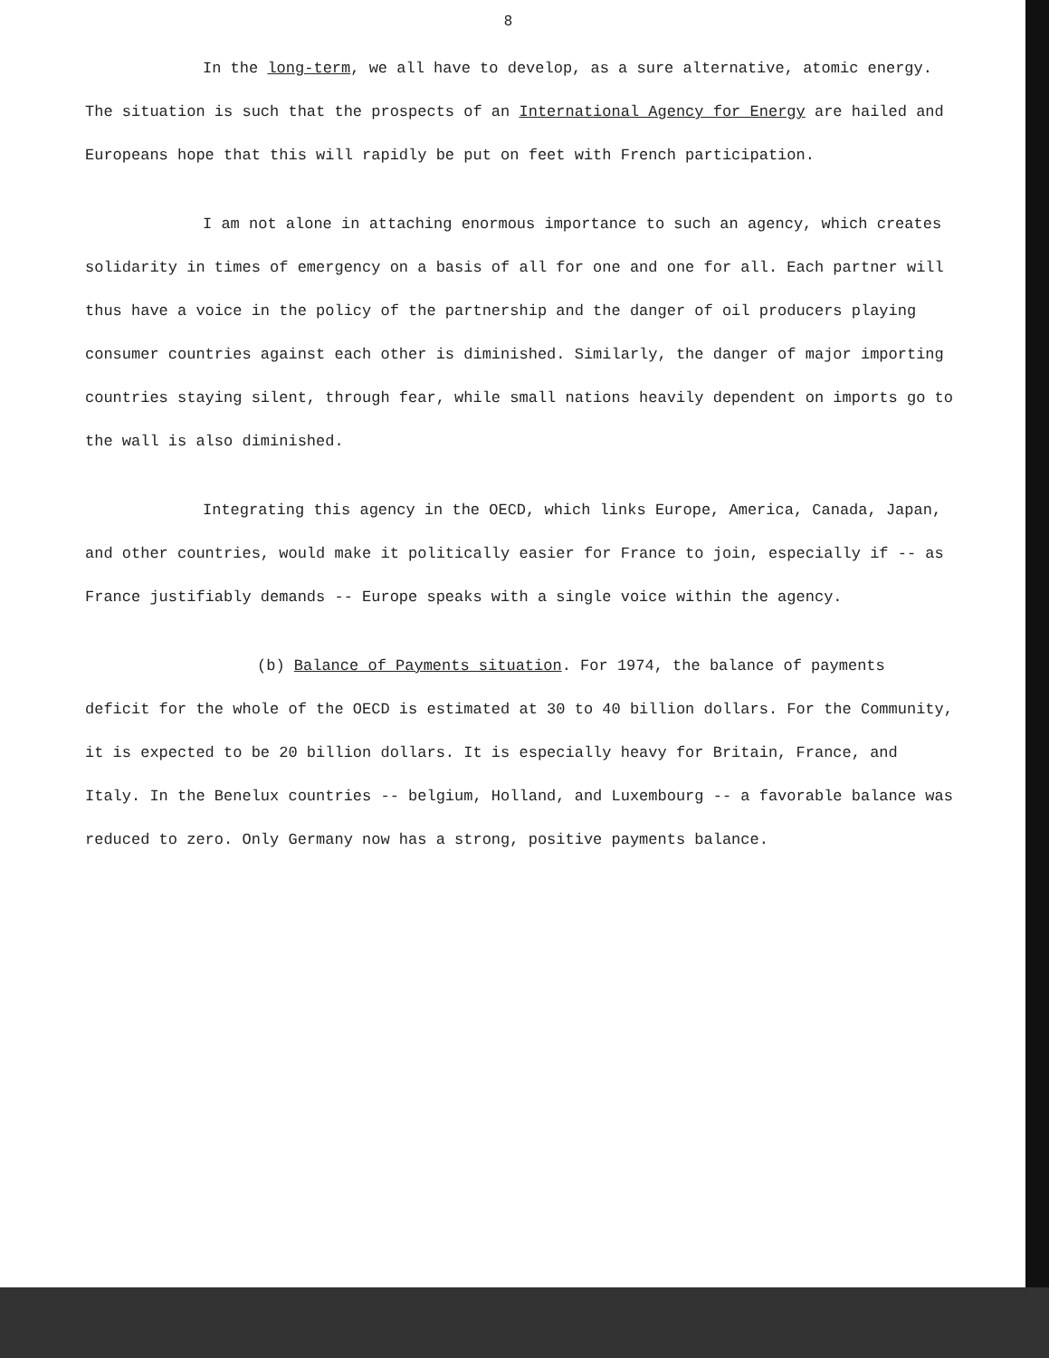8
In the long-term, we all have to develop, as a sure alternative, atomic energy. The situation is such that the prospects of an International Agency for Energy are hailed and Europeans hope that this will rapidly be put on feet with French participation.
I am not alone in attaching enormous importance to such an agency, which creates solidarity in times of emergency on a basis of all for one and one for all. Each partner will thus have a voice in the policy of the partnership and the danger of oil producers playing consumer countries against each other is diminished. Similarly, the danger of major importing countries staying silent, through fear, while small nations heavily dependent on imports go to the wall is also diminished.
Integrating this agency in the OECD, which links Europe, America, Canada, Japan, and other countries, would make it politically easier for France to join, especially if -- as France justifiably demands -- Europe speaks with a single voice within the agency.
(b) Balance of Payments situation. For 1974, the balance of payments deficit for the whole of the OECD is estimated at 30 to 40 billion dollars. For the Community, it is expected to be 20 billion dollars. It is especially heavy for Britain, France, and Italy. In the Benelux countries -- belgium, Holland, and Luxembourg -- a favorable balance was reduced to zero. Only Germany now has a strong, positive payments balance.